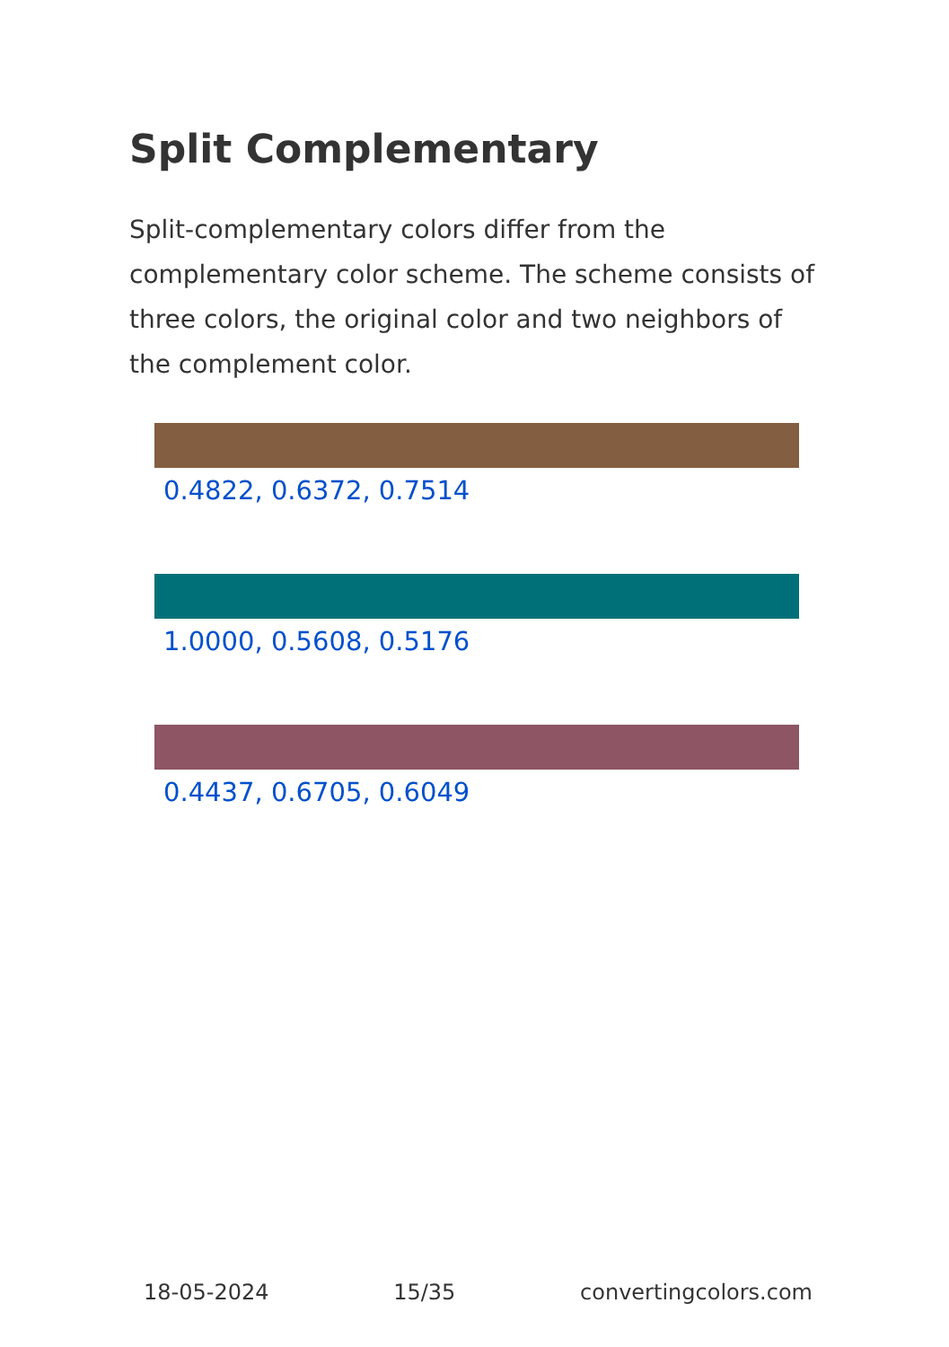Split Complementary
Split-complementary colors differ from the complementary color scheme. The scheme consists of three colors, the original color and two neighbors of the complement color.
0.4822, 0.6372, 0.7514
1.0000, 0.5608, 0.5176
0.4437, 0.6705, 0.6049
18-05-2024 15/35 convertingcolors.com